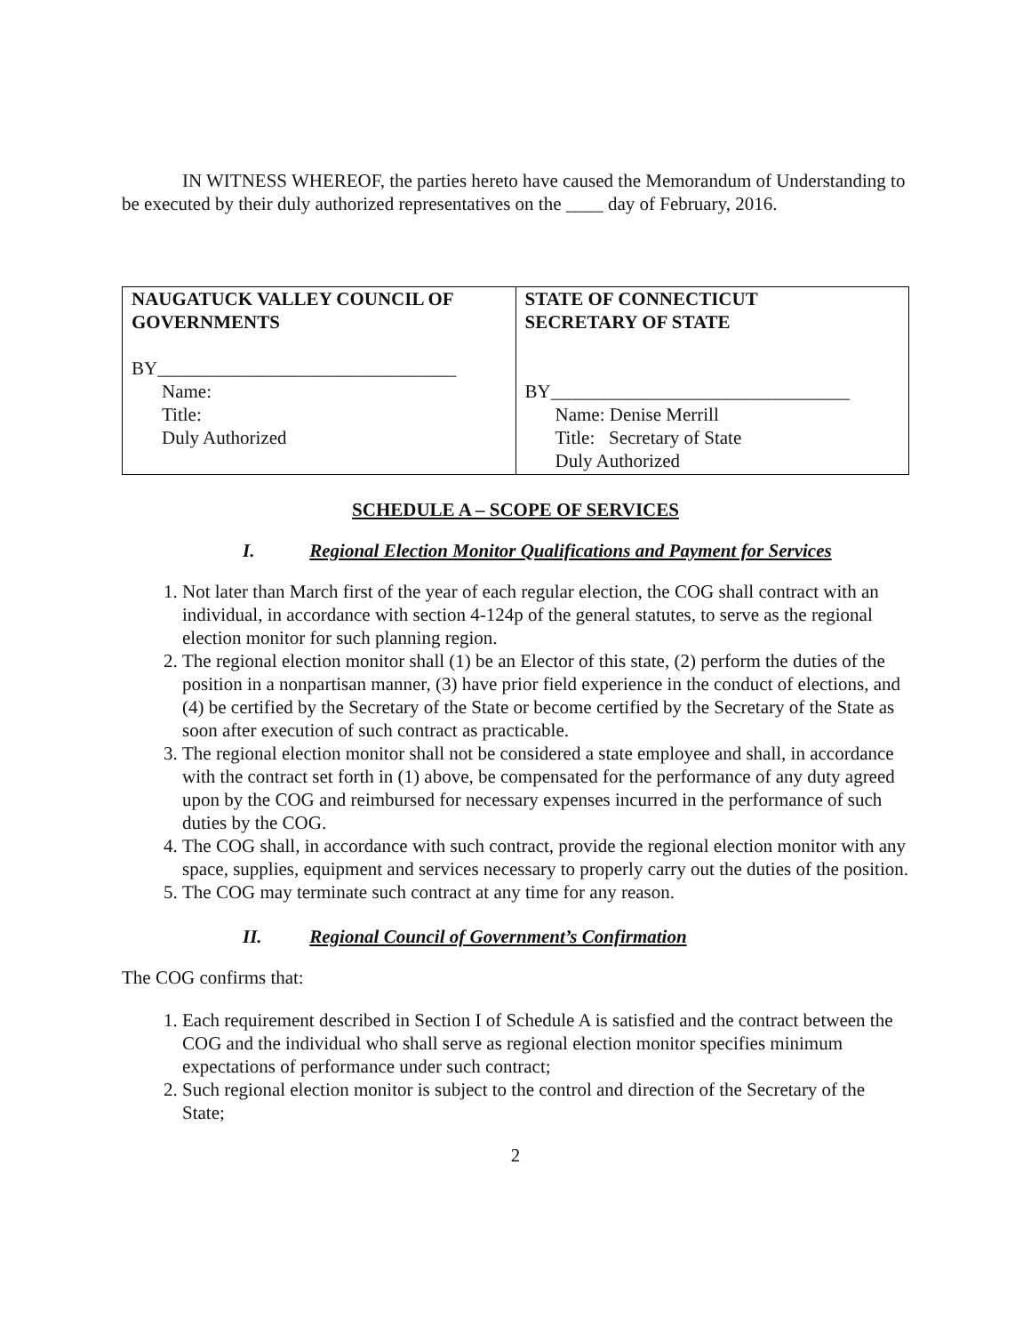IN WITNESS WHEREOF, the parties hereto have caused the Memorandum of Understanding to be executed by their duly authorized representatives on the ____ day of February, 2016.
| NAUGATUCK VALLEY COUNCIL OF GOVERNMENTS BY________________________________ Name: Title: Duly Authorized | STATE OF CONNECTICUT SECRETARY OF STATE BY________________________________ Name: Denise Merrill Title: Secretary of State Duly Authorized |
SCHEDULE A – SCOPE OF SERVICES
I. Regional Election Monitor Qualifications and Payment for Services
1. Not later than March first of the year of each regular election, the COG shall contract with an individual, in accordance with section 4-124p of the general statutes, to serve as the regional election monitor for such planning region.
2. The regional election monitor shall (1) be an Elector of this state, (2) perform the duties of the position in a nonpartisan manner, (3) have prior field experience in the conduct of elections, and (4) be certified by the Secretary of the State or become certified by the Secretary of the State as soon after execution of such contract as practicable.
3. The regional election monitor shall not be considered a state employee and shall, in accordance with the contract set forth in (1) above, be compensated for the performance of any duty agreed upon by the COG and reimbursed for necessary expenses incurred in the performance of such duties by the COG.
4. The COG shall, in accordance with such contract, provide the regional election monitor with any space, supplies, equipment and services necessary to properly carry out the duties of the position.
5. The COG may terminate such contract at any time for any reason.
II. Regional Council of Government’s Confirmation
The COG confirms that:
1. Each requirement described in Section I of Schedule A is satisfied and the contract between the COG and the individual who shall serve as regional election monitor specifies minimum expectations of performance under such contract;
2. Such regional election monitor is subject to the control and direction of the Secretary of the State;
2